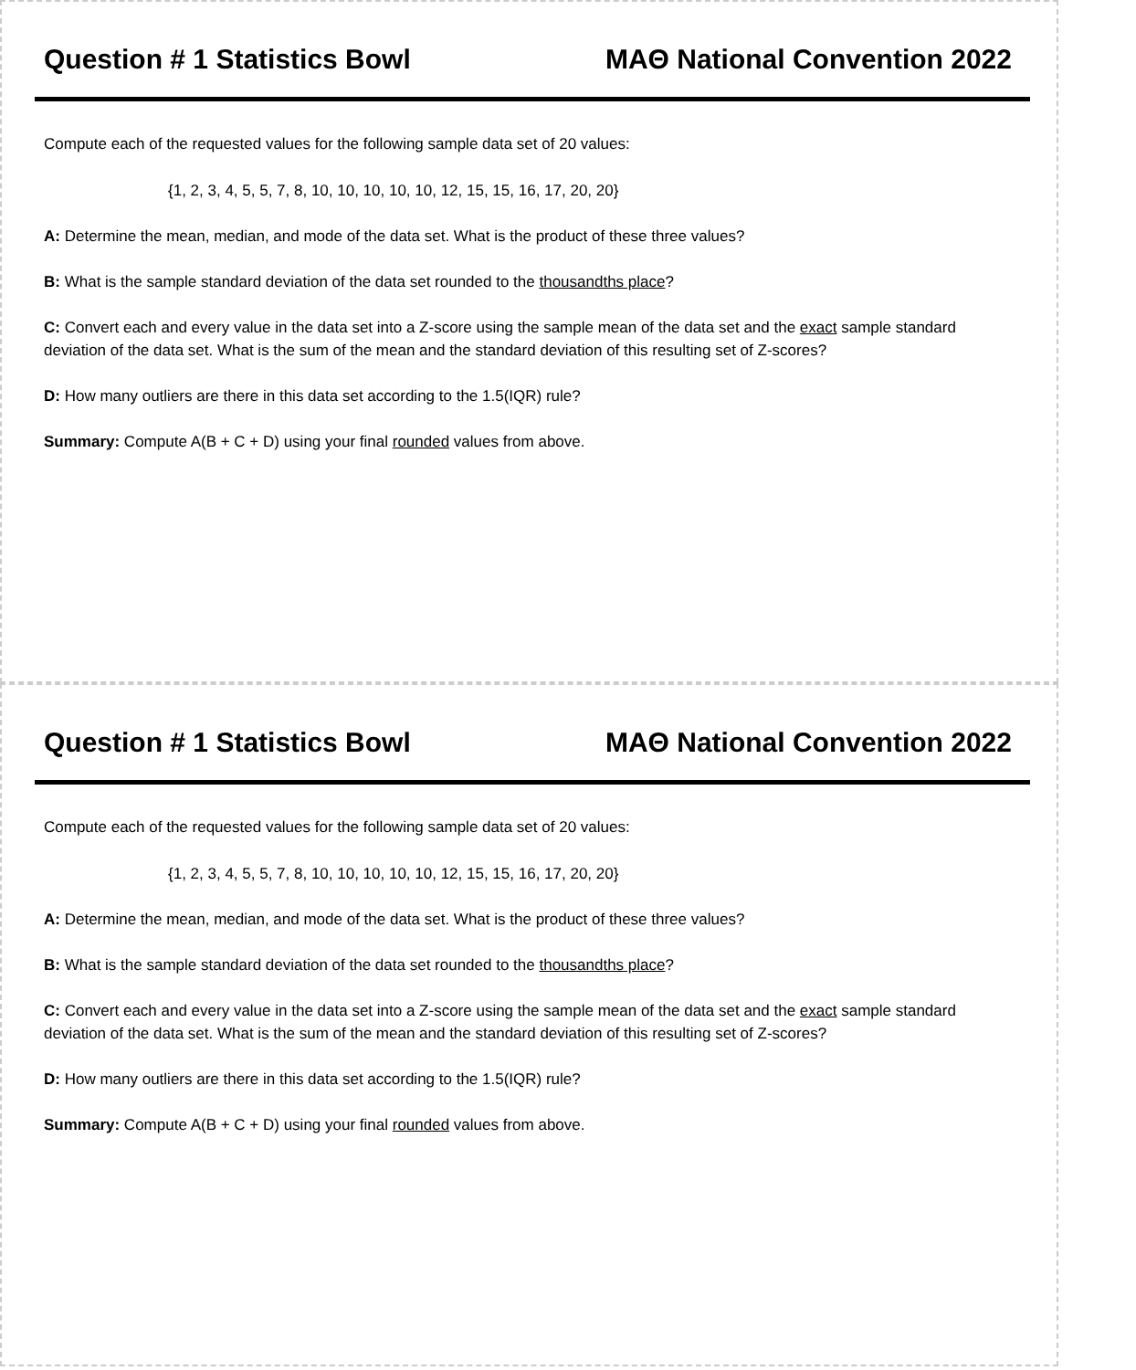Question # 1 Statistics Bowl MAΘ National Convention 2022
Compute each of the requested values for the following sample data set of 20 values:
{1, 2, 3, 4, 5, 5, 7, 8, 10, 10, 10, 10, 10, 12, 15, 15, 16, 17, 20, 20}
A: Determine the mean, median, and mode of the data set. What is the product of these three values?
B: What is the sample standard deviation of the data set rounded to the thousandths place?
C: Convert each and every value in the data set into a Z-score using the sample mean of the data set and the exact sample standard deviation of the data set. What is the sum of the mean and the standard deviation of this resulting set of Z-scores?
D: How many outliers are there in this data set according to the 1.5(IQR) rule?
Summary: Compute A(B + C + D) using your final rounded values from above.
Question # 1 Statistics Bowl MAΘ National Convention 2022
Compute each of the requested values for the following sample data set of 20 values:
{1, 2, 3, 4, 5, 5, 7, 8, 10, 10, 10, 10, 10, 12, 15, 15, 16, 17, 20, 20}
A: Determine the mean, median, and mode of the data set. What is the product of these three values?
B: What is the sample standard deviation of the data set rounded to the thousandths place?
C: Convert each and every value in the data set into a Z-score using the sample mean of the data set and the exact sample standard deviation of the data set. What is the sum of the mean and the standard deviation of this resulting set of Z-scores?
D: How many outliers are there in this data set according to the 1.5(IQR) rule?
Summary: Compute A(B + C + D) using your final rounded values from above.